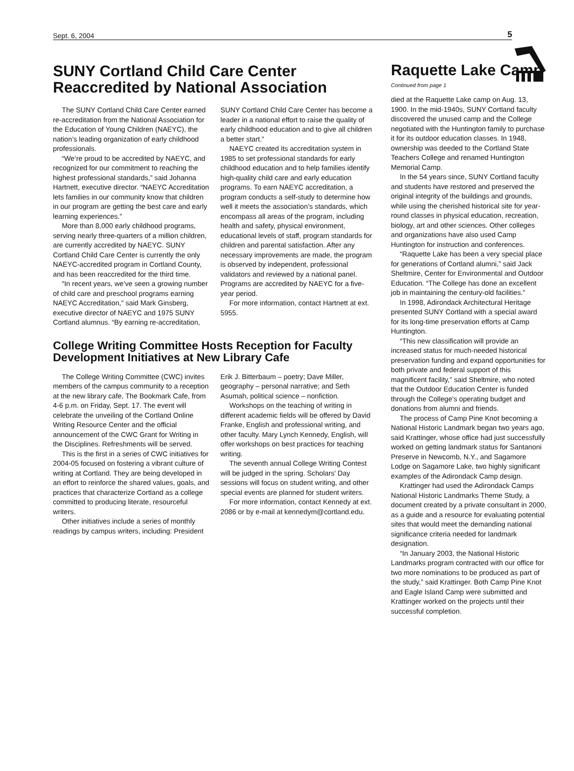Sept. 6, 2004 5
SUNY Cortland Child Care Center Reaccredited by National Association
The SUNY Cortland Child Care Center earned re-accreditation from the National Association for the Education of Young Children (NAEYC), the nation’s leading organization of early childhood professionals.
“We’re proud to be accredited by NAEYC, and recognized for our commitment to reaching the highest professional standards,” said Johanna Hartnett, executive director. “NAEYC Accreditation lets families in our community know that children in our program are getting the best care and early learning experiences.”
More than 8,000 early childhood programs, serving nearly three-quarters of a million children, are currently accredited by NAEYC. SUNY Cortland Child Care Center is currently the only NAEYC-accredited program in Cortland County, and has been reaccredited for the third time.
“In recent years, we’ve seen a growing number of child care and preschool programs earning NAEYC Accreditation,” said Mark Ginsberg, executive director of NAEYC and 1975 SUNY Cortland alumnus. “By earning re-accreditation, SUNY Cortland Child Care Center has become a leader in a national effort to raise the quality of early childhood education and to give all children a better start.”
NAEYC created its accreditation system in 1985 to set professional standards for early childhood education and to help families identify high-quality child care and early education programs. To earn NAEYC accreditation, a program conducts a self-study to determine how well it meets the association’s standards, which encompass all areas of the program, including health and safety, physical environment, educational levels of staff, program standards for children and parental satisfaction. After any necessary improvements are made, the program is observed by independent, professional validators and reviewed by a national panel. Programs are accredited by NAEYC for a five-year period.
For more information, contact Hartnett at ext. 5955.
College Writing Committee Hosts Reception for Faculty Development Initiatives at New Library Cafe
The College Writing Committee (CWC) invites members of the campus community to a reception at the new library cafe, The Bookmark Cafe, from 4-6 p.m. on Friday, Sept. 17. The event will celebrate the unveiling of the Cortland Online Writing Resource Center and the official announcement of the CWC Grant for Writing in the Disciplines. Refreshments will be served.
This is the first in a series of CWC initiatives for 2004-05 focused on fostering a vibrant culture of writing at Cortland. They are being developed in an effort to reinforce the shared values, goals, and practices that characterize Cortland as a college committed to producing literate, resourceful writers.
Other initiatives include a series of monthly readings by campus writers, including: President Erik J. Bitterbaum – poetry; Dave Miller, geography – personal narrative; and Seth Asumah, political science – nonfiction.
Workshops on the teaching of writing in different academic fields will be offered by David Franke, English and professional writing, and other faculty. Mary Lynch Kennedy, English, will offer workshops on best practices for teaching writing.
The seventh annual College Writing Contest will be judged in the spring. Scholars’ Day sessions will focus on student writing, and other special events are planned for student writers.
For more information, contact Kennedy at ext. 2086 or by e-mail at kennedym@cortland.edu.
Raquette Lake Camp
Continued from page 1
died at the Raquette Lake camp on Aug. 13, 1900. In the mid-1940s, SUNY Cortland faculty discovered the unused camp and the College negotiated with the Huntington family to purchase it for its outdoor education classes. In 1948, ownership was deeded to the Cortland State Teachers College and renamed Huntington Memorial Camp.
In the 54 years since, SUNY Cortland faculty and students have restored and preserved the original integrity of the buildings and grounds, while using the cherished historical site for year-round classes in physical education, recreation, biology, art and other sciences. Other colleges and organizations have also used Camp Huntington for instruction and conferences.
“Raquette Lake has been a very special place for generations of Cortland alumni,” said Jack Sheltmire, Center for Environmental and Outdoor Education. “The College has done an excellent job in maintaining the century-old facilities.”
In 1998, Adirondack Architectural Heritage presented SUNY Cortland with a special award for its long-time preservation efforts at Camp Huntington.
“This new classification will provide an increased status for much-needed historical preservation funding and expand opportunities for both private and federal support of this magnificent facility,” said Sheltmire, who noted that the Outdoor Education Center is funded through the College’s operating budget and donations from alumni and friends.
The process of Camp Pine Knot becoming a National Historic Landmark began two years ago, said Krattinger, whose office had just successfully worked on getting landmark status for Santanoni Preserve in Newcomb, N.Y., and Sagamore Lodge on Sagamore Lake, two highly significant examples of the Adirondack Camp design.
Krattinger had used the Adirondack Camps National Historic Landmarks Theme Study, a document created by a private consultant in 2000, as a guide and a resource for evaluating potential sites that would meet the demanding national significance criteria needed for landmark designation.
“In January 2003, the National Historic Landmarks program contracted with our office for two more nominations to be produced as part of the study,” said Krattinger. Both Camp Pine Knot and Eagle Island Camp were submitted and Krattinger worked on the projects until their successful completion.